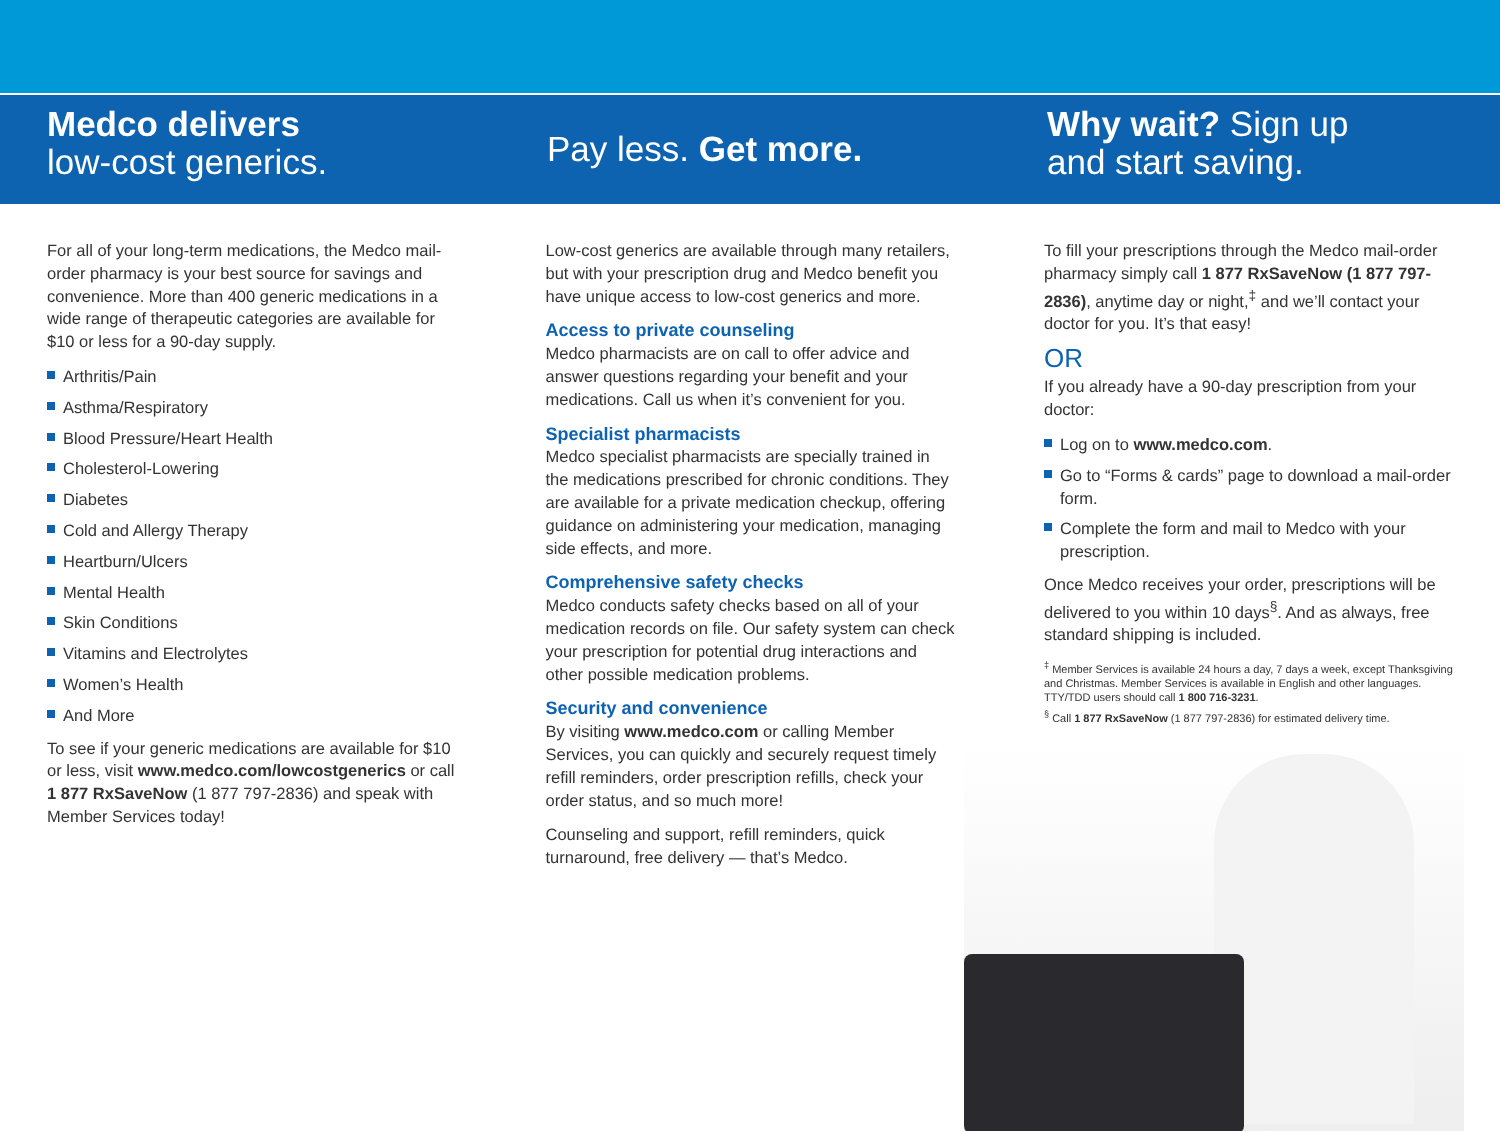Medco delivers
low-cost generics.
Pay less. Get more.
Why wait? Sign up
and start saving.
For all of your long-term medications, the Medco mail-order pharmacy is your best source for savings and convenience. More than 400 generic medications in a wide range of therapeutic categories are available for $10 or less for a 90-day supply.
Arthritis/Pain
Asthma/Respiratory
Blood Pressure/Heart Health
Cholesterol-Lowering
Diabetes
Cold and Allergy Therapy
Heartburn/Ulcers
Mental Health
Skin Conditions
Vitamins and Electrolytes
Women’s Health
And More
To see if your generic medications are available for $10 or less, visit www.medco.com/lowcostgenerics or call 1 877 RxSaveNow (1 877 797-2836) and speak with Member Services today!
Low-cost generics are available through many retailers, but with your prescription drug and Medco benefit you have unique access to low-cost generics and more.
Access to private counseling
Medco pharmacists are on call to offer advice and answer questions regarding your benefit and your medications. Call us when it’s convenient for you.
Specialist pharmacists
Medco specialist pharmacists are specially trained in the medications prescribed for chronic conditions. They are available for a private medication checkup, offering guidance on administering your medication, managing side effects, and more.
Comprehensive safety checks
Medco conducts safety checks based on all of your medication records on file. Our safety system can check your prescription for potential drug interactions and other possible medication problems.
Security and convenience
By visiting www.medco.com or calling Member Services, you can quickly and securely request timely refill reminders, order prescription refills, check your order status, and so much more!
Counseling and support, refill reminders, quick turnaround, free delivery — that’s Medco.
To fill your prescriptions through the Medco mail-order pharmacy simply call 1 877 RxSaveNow (1 877 797-2836), anytime day or night,<sup>‡</sup> and we’ll contact your doctor for you. It’s that easy!
OR
If you already have a 90-day prescription from your doctor:
Log on to www.medco.com.
Go to “Forms & cards” page to download a mail-order form.
Complete the form and mail to Medco with your prescription.
Once Medco receives your order, prescriptions will be delivered to you within 10 days<sup>§</sup>. And as always, free standard shipping is included.
<sup>‡</sup> Member Services is available 24 hours a day, 7 days a week, except Thanksgiving and Christmas. Member Services is available in English and other languages. TTY/TDD users should call 1 800 716-3231.
<sup>§</sup> Call 1 877 RxSaveNow (1 877 797-2836) for estimated delivery time.